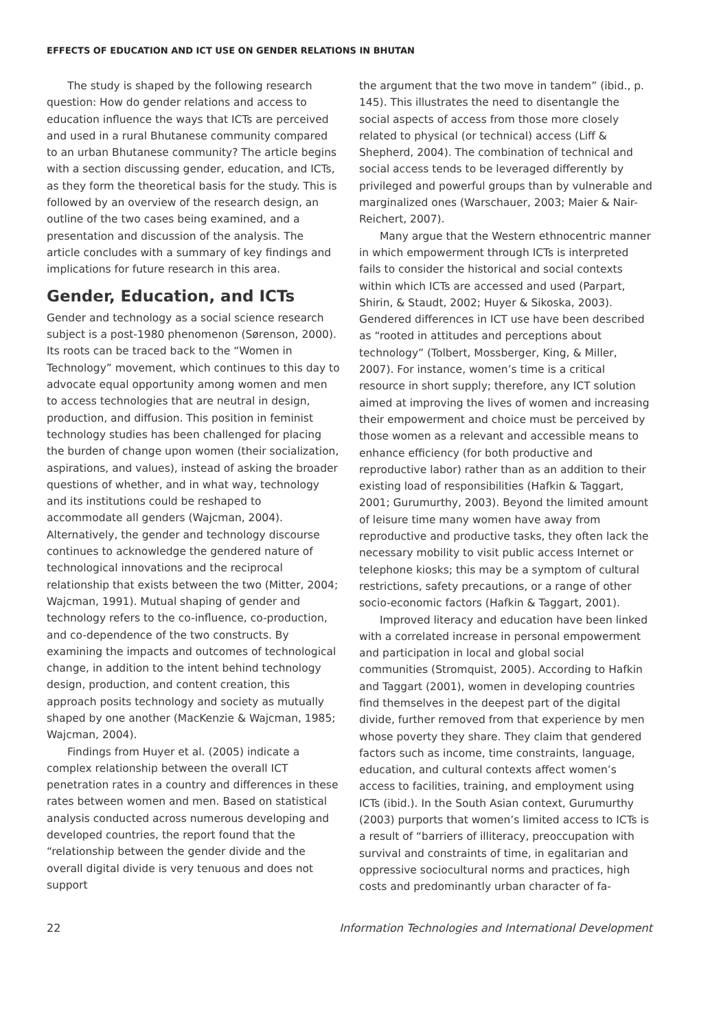EFFECTS OF EDUCATION AND ICT USE ON GENDER RELATIONS IN BHUTAN
The study is shaped by the following research question: How do gender relations and access to education influence the ways that ICTs are perceived and used in a rural Bhutanese community compared to an urban Bhutanese community? The article begins with a section discussing gender, education, and ICTs, as they form the theoretical basis for the study. This is followed by an overview of the research design, an outline of the two cases being examined, and a presentation and discussion of the analysis. The article concludes with a summary of key findings and implications for future research in this area.
Gender, Education, and ICTs
Gender and technology as a social science research subject is a post-1980 phenomenon (Sørenson, 2000). Its roots can be traced back to the “Women in Technology” movement, which continues to this day to advocate equal opportunity among women and men to access technologies that are neutral in design, production, and diffusion. This position in feminist technology studies has been challenged for placing the burden of change upon women (their socialization, aspirations, and values), instead of asking the broader questions of whether, and in what way, technology and its institutions could be reshaped to accommodate all genders (Wajcman, 2004). Alternatively, the gender and technology discourse continues to acknowledge the gendered nature of technological innovations and the reciprocal relationship that exists between the two (Mitter, 2004; Wajcman, 1991). Mutual shaping of gender and technology refers to the co-influence, co-production, and co-dependence of the two constructs. By examining the impacts and outcomes of technological change, in addition to the intent behind technology design, production, and content creation, this approach posits technology and society as mutually shaped by one another (MacKenzie & Wajcman, 1985; Wajcman, 2004).
Findings from Huyer et al. (2005) indicate a complex relationship between the overall ICT penetration rates in a country and differences in these rates between women and men. Based on statistical analysis conducted across numerous developing and developed countries, the report found that the “relationship between the gender divide and the overall digital divide is very tenuous and does not support
the argument that the two move in tandem” (ibid., p. 145). This illustrates the need to disentangle the social aspects of access from those more closely related to physical (or technical) access (Liff & Shepherd, 2004). The combination of technical and social access tends to be leveraged differently by privileged and powerful groups than by vulnerable and marginalized ones (Warschauer, 2003; Maier & Nair-Reichert, 2007).
Many argue that the Western ethnocentric manner in which empowerment through ICTs is interpreted fails to consider the historical and social contexts within which ICTs are accessed and used (Parpart, Shirin, & Staudt, 2002; Huyer & Sikoska, 2003). Gendered differences in ICT use have been described as “rooted in attitudes and perceptions about technology” (Tolbert, Mossberger, King, & Miller, 2007). For instance, women’s time is a critical resource in short supply; therefore, any ICT solution aimed at improving the lives of women and increasing their empowerment and choice must be perceived by those women as a relevant and accessible means to enhance efficiency (for both productive and reproductive labor) rather than as an addition to their existing load of responsibilities (Hafkin & Taggart, 2001; Gurumurthy, 2003). Beyond the limited amount of leisure time many women have away from reproductive and productive tasks, they often lack the necessary mobility to visit public access Internet or telephone kiosks; this may be a symptom of cultural restrictions, safety precautions, or a range of other socio-economic factors (Hafkin & Taggart, 2001).
Improved literacy and education have been linked with a correlated increase in personal empowerment and participation in local and global social communities (Stromquist, 2005). According to Hafkin and Taggart (2001), women in developing countries find themselves in the deepest part of the digital divide, further removed from that experience by men whose poverty they share. They claim that gendered factors such as income, time constraints, language, education, and cultural contexts affect women’s access to facilities, training, and employment using ICTs (ibid.). In the South Asian context, Gurumurthy (2003) purports that women’s limited access to ICTs is a result of “barriers of illiteracy, preoccupation with survival and constraints of time, in egalitarian and oppressive sociocultural norms and practices, high costs and predominantly urban character of fa-
22 Information Technologies and International Development